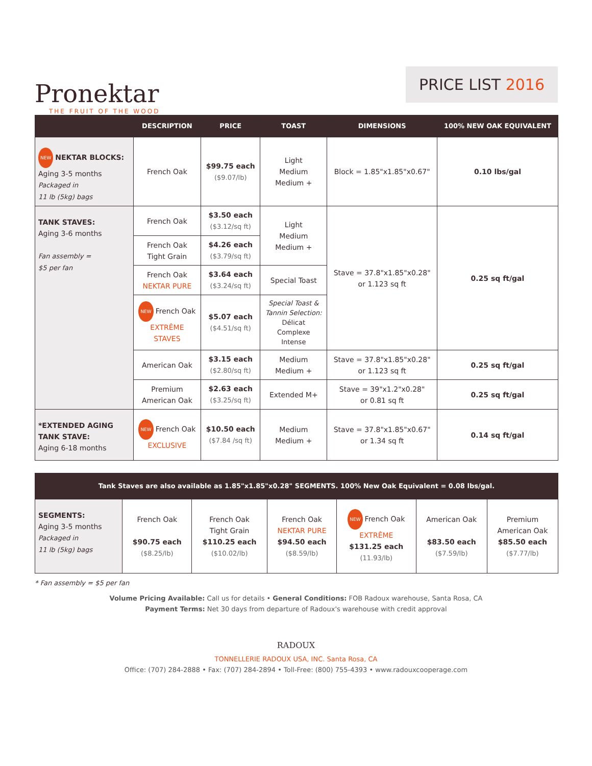Pronektar
THE FRUIT OF THE WOOD
PRICE LIST 2016
| | DESCRIPTION | PRICE | TOAST | DIMENSIONS | 100% NEW OAK EQUIVALENT |
| --- | --- | --- | --- | --- | --- |
| NEW NEKTAR BLOCKS: Aging 3-5 months Packaged in 11 lb (5kg) bags | French Oak | $99.75 each ($9.07/lb) | Light Medium Medium + | Block = 1.85"x1.85"x0.67" | 0.10 lbs/gal |
| TANK STAVES: Aging 3-6 months Fan assembly = $5 per fan | French Oak | $3.50 each ($3.12/sq ft) | Light Medium Medium + | Stave = 37.8"x1.85"x0.28" or 1.123 sq ft | 0.25 sq ft/gal |
| | French Oak Tight Grain | $4.26 each ($3.79/sq ft) | | | |
| | French Oak NEKTAR PURE | $3.64 each ($3.24/sq ft) | Special Toast | | |
| | NEW French Oak EXTRÊME STAVES | $5.07 each ($4.51/sq ft) | Special Toast & Tannin Selection: Délicat Complexe Intense | | |
| | American Oak | $3.15 each ($2.80/sq ft) | Medium Medium + | Stave = 37.8"x1.85"x0.28" or 1.123 sq ft | 0.25 sq ft/gal |
| | Premium American Oak | $2.63 each ($3.25/sq ft) | Extended M+ | Stave = 39"x1.2"x0.28" or 0.81 sq ft | 0.25 sq ft/gal |
| *EXTENDED AGING TANK STAVE: Aging 6-18 months | NEW French Oak EXCLUSIVE | $10.50 each ($7.84 /sq ft) | Medium Medium + | Stave = 37.8"x1.85"x0.67" or 1.34 sq ft | 0.14 sq ft/gal |
| Tank Staves are also available as 1.85"x1.85"x0.28" SEGMENTS. 100% New Oak Equivalent = 0.08 lbs/gal. | | | | | | |
| --- | --- | --- | --- | --- | --- | --- |
| SEGMENTS: Aging 3-5 months Packaged in 11 lb (5kg) bags | French Oak $90.75 each ($8.25/lb) | French Oak Tight Grain $110.25 each ($10.02/lb) | French Oak NEKTAR PURE $94.50 each ($8.59/lb) | NEW French Oak EXTRÊME $131.25 each (11.93/lb) | American Oak $83.50 each ($7.59/lb) | Premium American Oak $85.50 each ($7.77/lb) |
* Fan assembly = $5 per fan
Volume Pricing Available: Call us for details • General Conditions: FOB Radoux warehouse, Santa Rosa, CA
Payment Terms: Net 30 days from departure of Radoux's warehouse with credit approval
RADOUX
TONNELLERIE RADOUX USA, INC. Santa Rosa, CA
Office: (707) 284-2888 • Fax: (707) 284-2894 • Toll-Free: (800) 755-4393 • www.radouxcooperage.com